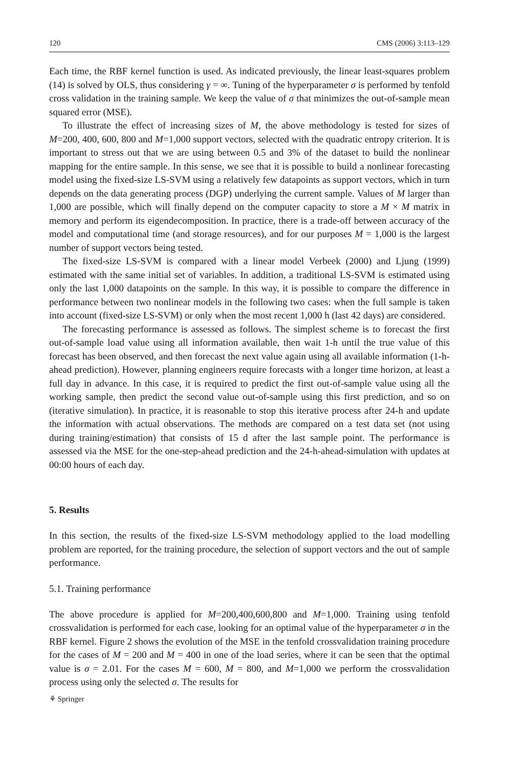120 CMS (2006) 3:113–129
Each time, the RBF kernel function is used. As indicated previously, the linear least-squares problem (14) is solved by OLS, thus considering γ = ∞. Tuning of the hyperparameter σ is performed by tenfold cross validation in the training sample. We keep the value of σ that minimizes the out-of-sample mean squared error (MSE).
To illustrate the effect of increasing sizes of M, the above methodology is tested for sizes of M=200, 400, 600, 800 and M=1,000 support vectors, selected with the quadratic entropy criterion. It is important to stress out that we are using between 0.5 and 3% of the dataset to build the nonlinear mapping for the entire sample. In this sense, we see that it is possible to build a nonlinear forecasting model using the fixed-size LS-SVM using a relatively few datapoints as support vectors, which in turn depends on the data generating process (DGP) underlying the current sample. Values of M larger than 1,000 are possible, which will finally depend on the computer capacity to store a M × M matrix in memory and perform its eigendecomposition. In practice, there is a trade-off between accuracy of the model and computational time (and storage resources), and for our purposes M = 1,000 is the largest number of support vectors being tested.
The fixed-size LS-SVM is compared with a linear model Verbeek (2000) and Ljung (1999) estimated with the same initial set of variables. In addition, a traditional LS-SVM is estimated using only the last 1,000 datapoints on the sample. In this way, it is possible to compare the difference in performance between two nonlinear models in the following two cases: when the full sample is taken into account (fixed-size LS-SVM) or only when the most recent 1,000 h (last 42 days) are considered.
The forecasting performance is assessed as follows. The simplest scheme is to forecast the first out-of-sample load value using all information available, then wait 1-h until the true value of this forecast has been observed, and then forecast the next value again using all available information (1-h-ahead prediction). However, planning engineers require forecasts with a longer time horizon, at least a full day in advance. In this case, it is required to predict the first out-of-sample value using all the working sample, then predict the second value out-of-sample using this first prediction, and so on (iterative simulation). In practice, it is reasonable to stop this iterative process after 24-h and update the information with actual observations. The methods are compared on a test data set (not using during training/estimation) that consists of 15 d after the last sample point. The performance is assessed via the MSE for the one-step-ahead prediction and the 24-h-ahead-simulation with updates at 00:00 hours of each day.
5. Results
In this section, the results of the fixed-size LS-SVM methodology applied to the load modelling problem are reported, for the training procedure, the selection of support vectors and the out of sample performance.
5.1. Training performance
The above procedure is applied for M=200,400,600,800 and M=1,000. Training using tenfold crossvalidation is performed for each case, looking for an optimal value of the hyperparameter σ in the RBF kernel. Figure 2 shows the evolution of the MSE in the tenfold crossvalidation training procedure for the cases of M = 200 and M = 400 in one of the load series, where it can be seen that the optimal value is σ = 2.01. For the cases M = 600, M = 800, and M=1,000 we perform the crossvalidation process using only the selected σ. The results for
⚘ Springer